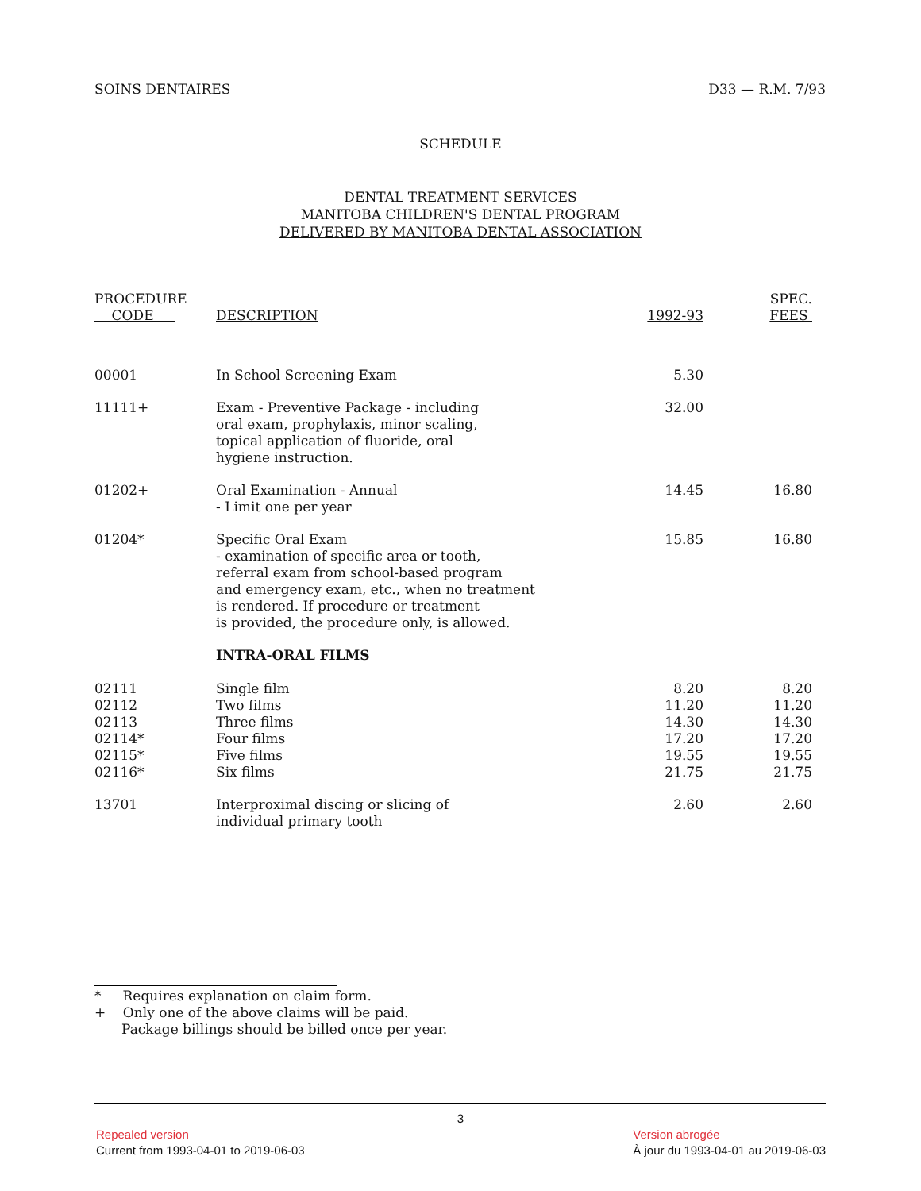SOINS DENTAIRES D33 — R.M. 7/93
SCHEDULE
DENTAL TREATMENT SERVICES
MANITOBA CHILDREN'S DENTAL PROGRAM
DELIVERED BY MANITOBA DENTAL ASSOCIATION
| PROCEDURE CODE | DESCRIPTION | 1992-93 | SPEC. FEES |
| --- | --- | --- | --- |
| 00001 | In School Screening Exam | 5.30 | |
| 11111+ | Exam - Preventive Package - including oral exam, prophylaxis, minor scaling, topical application of fluoride, oral hygiene instruction. | 32.00 | |
| 01202+ | Oral Examination - Annual - Limit one per year | 14.45 | 16.80 |
| 01204* | Specific Oral Exam - examination of specific area or tooth, referral exam from school-based program and emergency exam, etc., when no treatment is rendered. If procedure or treatment is provided, the procedure only, is allowed. | 15.85 | 16.80 |
| | INTRA-ORAL FILMS | | |
| 02111 | Single film | 8.20 | 8.20 |
| 02112 | Two films | 11.20 | 11.20 |
| 02113 | Three films | 14.30 | 14.30 |
| 02114* | Four films | 17.20 | 17.20 |
| 02115* | Five films | 19.55 | 19.55 |
| 02116* | Six films | 21.75 | 21.75 |
| 13701 | Interproximal discing or slicing of individual primary tooth | 2.60 | 2.60 |
* Requires explanation on claim form.
+ Only one of the above claims will be paid.
Package billings should be billed once per year.
3
Repealed version
Current from 1993-04-01 to 2019-06-03
Version abrogée
À jour du 1993-04-01 au 2019-06-03